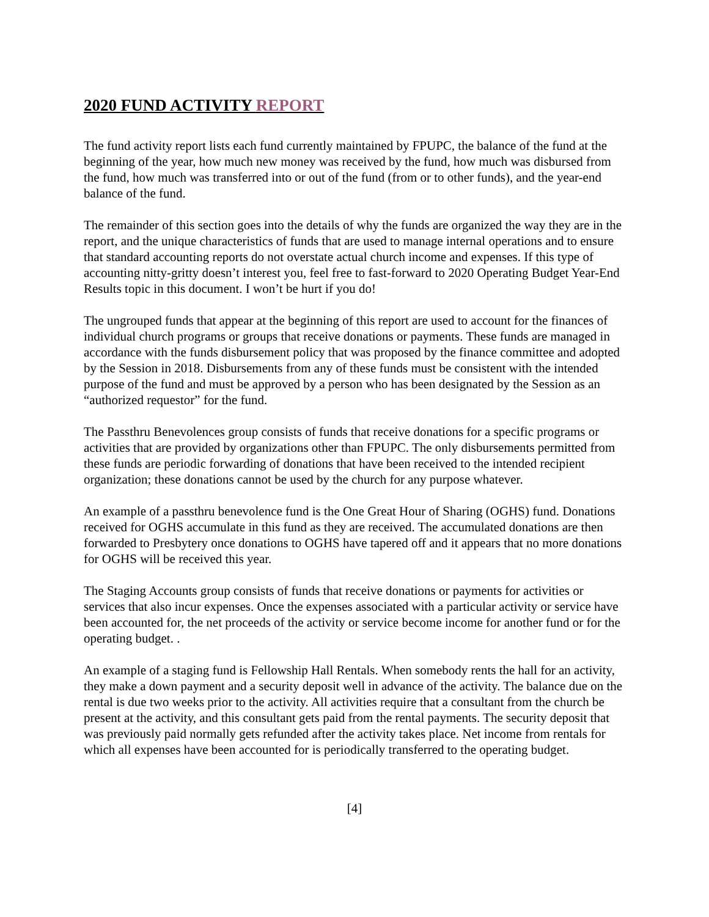2020 FUND ACTIVITY REPORT
The fund activity report lists each fund currently maintained by FPUPC, the balance of the fund at the beginning of the year, how much new money was received by the fund, how much was disbursed from the fund, how much was transferred into or out of the fund (from or to other funds), and the year-end balance of the fund.
The remainder of this section goes into the details of why the funds are organized the way they are in the report, and the unique characteristics of funds that are used to manage internal operations and to ensure that standard accounting reports do not overstate actual church income and expenses. If this type of accounting nitty-gritty doesn’t interest you, feel free to fast-forward to 2020 Operating Budget Year-End Results topic in this document. I won’t be hurt if you do!
The ungrouped funds that appear at the beginning of this report are used to account for the finances of individual church programs or groups that receive donations or payments. These funds are managed in accordance with the funds disbursement policy that was proposed by the finance committee and adopted by the Session in 2018. Disbursements from any of these funds must be consistent with the intended purpose of the fund and must be approved by a person who has been designated by the Session as an “authorized requestor” for the fund.
The Passthru Benevolences group consists of funds that receive donations for a specific programs or activities that are provided by organizations other than FPUPC. The only disbursements permitted from these funds are periodic forwarding of donations that have been received to the intended recipient organization; these donations cannot be used by the church for any purpose whatever.
An example of a passthru benevolence fund is the One Great Hour of Sharing (OGHS) fund. Donations received for OGHS accumulate in this fund as they are received. The accumulated donations are then forwarded to Presbytery once donations to OGHS have tapered off and it appears that no more donations for OGHS will be received this year.
The Staging Accounts group consists of funds that receive donations or payments for activities or services that also incur expenses. Once the expenses associated with a particular activity or service have been accounted for, the net proceeds of the activity or service become income for another fund or for the operating budget. .
An example of a staging fund is Fellowship Hall Rentals. When somebody rents the hall for an activity, they make a down payment and a security deposit well in advance of the activity. The balance due on the rental is due two weeks prior to the activity. All activities require that a consultant from the church be present at the activity, and this consultant gets paid from the rental payments. The security deposit that was previously paid normally gets refunded after the activity takes place. Net income from rentals for which all expenses have been accounted for is periodically transferred to the operating budget.
[4]